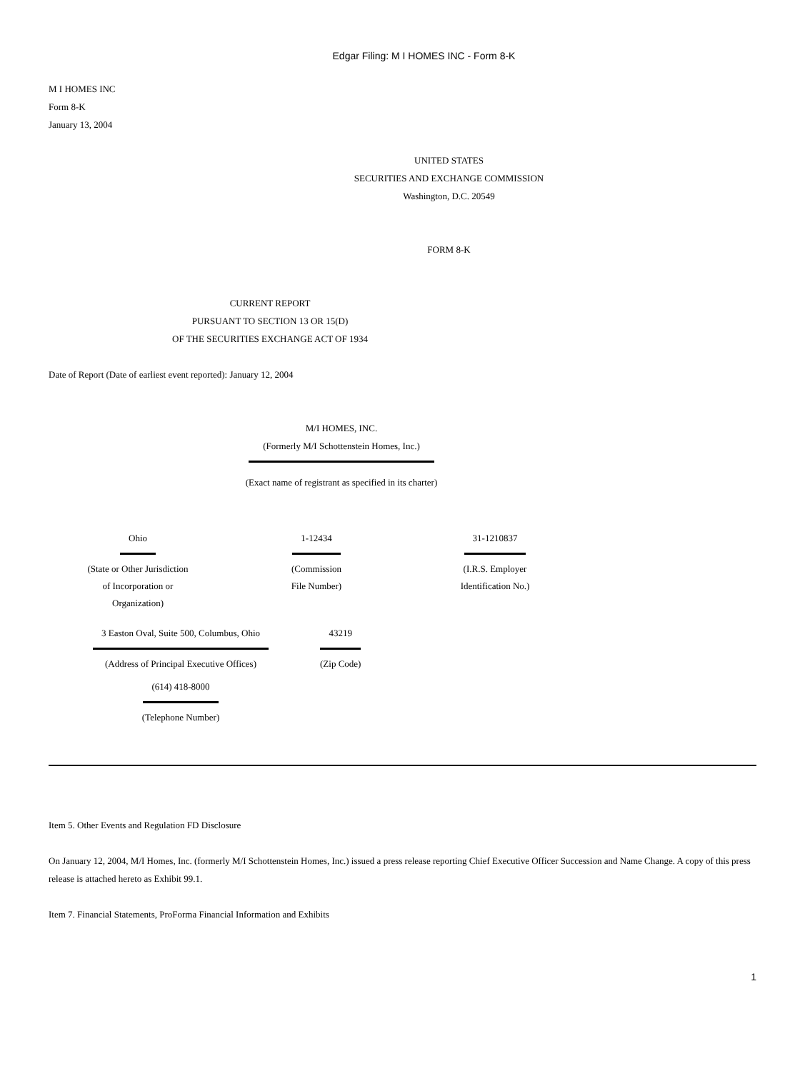Edgar Filing: M I HOMES INC - Form 8-K
M I HOMES INC
Form 8-K
January 13, 2004
UNITED STATES
SECURITIES AND EXCHANGE COMMISSION
Washington, D.C. 20549
FORM 8-K
CURRENT REPORT
PURSUANT TO SECTION 13 OR 15(D)
OF THE SECURITIES EXCHANGE ACT OF 1934
Date of Report (Date of earliest event reported): January 12, 2004
M/I HOMES, INC.
(Formerly M/I Schottenstein Homes, Inc.)
(Exact name of registrant as specified in its charter)
| Ohio | 1-12434 | 31-1210837 |
| (State or Other Jurisdiction of Incorporation or Organization) | (Commission File Number) | (I.R.S. Employer Identification No.) |
| 3 Easton Oval, Suite 500, Columbus, Ohio | 43219 |
| (Address of Principal Executive Offices) | (Zip Code) |
| (614) 418-8000 | |
| (Telephone Number) | |
Item 5. Other Events and Regulation FD Disclosure
On January 12, 2004, M/I Homes, Inc. (formerly M/I Schottenstein Homes, Inc.) issued a press release reporting Chief Executive Officer Succession and Name Change. A copy of this press release is attached hereto as Exhibit 99.1.
Item 7. Financial Statements, ProForma Financial Information and Exhibits
1